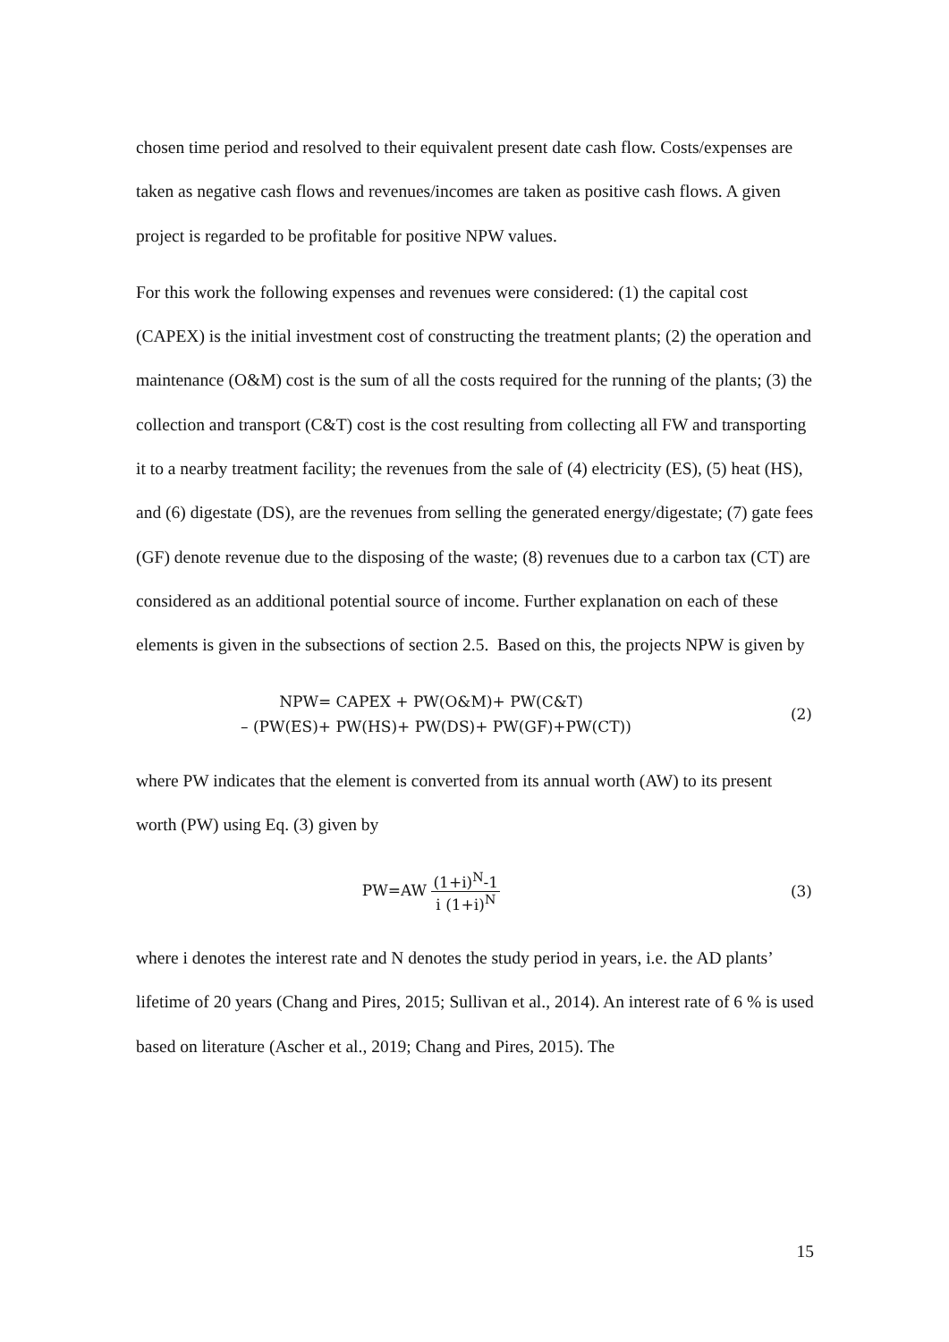chosen time period and resolved to their equivalent present date cash flow. Costs/expenses are taken as negative cash flows and revenues/incomes are taken as positive cash flows. A given project is regarded to be profitable for positive NPW values.
For this work the following expenses and revenues were considered: (1) the capital cost (CAPEX) is the initial investment cost of constructing the treatment plants; (2) the operation and maintenance (O&M) cost is the sum of all the costs required for the running of the plants; (3) the collection and transport (C&T) cost is the cost resulting from collecting all FW and transporting it to a nearby treatment facility; the revenues from the sale of (4) electricity (ES), (5) heat (HS), and (6) digestate (DS), are the revenues from selling the generated energy/digestate; (7) gate fees (GF) denote revenue due to the disposing of the waste; (8) revenues due to a carbon tax (CT) are considered as an additional potential source of income. Further explanation on each of these elements is given in the subsections of section 2.5. Based on this, the projects NPW is given by
NPW= CAPEX + PW(O&M)+ PW(C&T)
– (PW(ES)+ PW(HS)+ PW(DS)+ PW(GF)+PW(CT))
(2)
where PW indicates that the element is converted from its annual worth (AW) to its present worth (PW) using Eq. (3) given by
PW=AW (1+i)<sup>N</sup>-1 i (1+i)<sup>N</sup> (3)
where i denotes the interest rate and N denotes the study period in years, i.e. the AD plants’ lifetime of 20 years (Chang and Pires, 2015; Sullivan et al., 2014). An interest rate of 6 % is used based on literature (Ascher et al., 2019; Chang and Pires, 2015). The
15